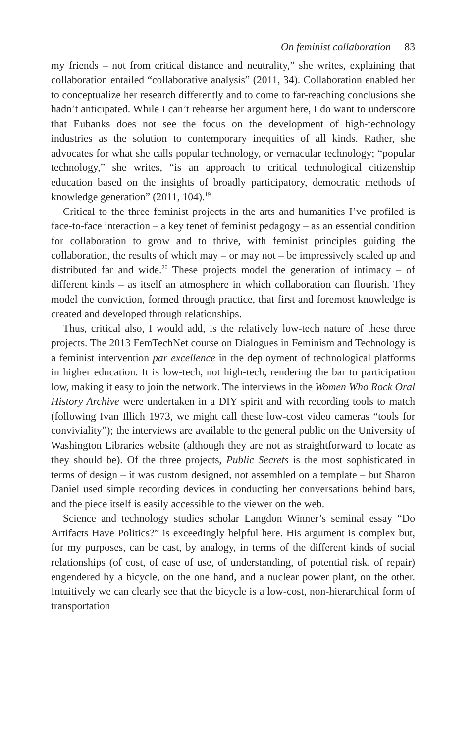On feminist collaboration 83
my friends – not from critical distance and neutrality,” she writes, explaining that collaboration entailed “collaborative analysis” (2011, 34). Collaboration enabled her to conceptualize her research differently and to come to far-reaching conclusions she hadn’t anticipated. While I can’t rehearse her argument here, I do want to underscore that Eubanks does not see the focus on the development of high-technology industries as the solution to contemporary inequities of all kinds. Rather, she advocates for what she calls popular technology, or vernacular technology; “popular technology,” she writes, “is an approach to critical technological citizenship education based on the insights of broadly participatory, democratic methods of knowledge generation” (2011, 104).<sup>19</sup>
Critical to the three feminist projects in the arts and humanities I’ve profiled is face-to-face interaction – a key tenet of feminist pedagogy – as an essential condition for collaboration to grow and to thrive, with feminist principles guiding the collaboration, the results of which may – or may not – be impressively scaled up and distributed far and wide.<sup>20</sup> These projects model the generation of intimacy – of different kinds – as itself an atmosphere in which collaboration can flourish. They model the conviction, formed through practice, that first and foremost knowledge is created and developed through relationships.
Thus, critical also, I would add, is the relatively low-tech nature of these three projects. The 2013 FemTechNet course on Dialogues in Feminism and Technology is a feminist intervention par excellence in the deployment of technological platforms in higher education. It is low-tech, not high-tech, rendering the bar to participation low, making it easy to join the network. The interviews in the Women Who Rock Oral History Archive were undertaken in a DIY spirit and with recording tools to match (following Ivan Illich 1973, we might call these low-cost video cameras “tools for conviviality”); the interviews are available to the general public on the University of Washington Libraries website (although they are not as straightforward to locate as they should be). Of the three projects, Public Secrets is the most sophisticated in terms of design – it was custom designed, not assembled on a template – but Sharon Daniel used simple recording devices in conducting her conversations behind bars, and the piece itself is easily accessible to the viewer on the web.
Science and technology studies scholar Langdon Winner’s seminal essay “Do Artifacts Have Politics?” is exceedingly helpful here. His argument is complex but, for my purposes, can be cast, by analogy, in terms of the different kinds of social relationships (of cost, of ease of use, of understanding, of potential risk, of repair) engendered by a bicycle, on the one hand, and a nuclear power plant, on the other. Intuitively we can clearly see that the bicycle is a low-cost, non-hierarchical form of transportation